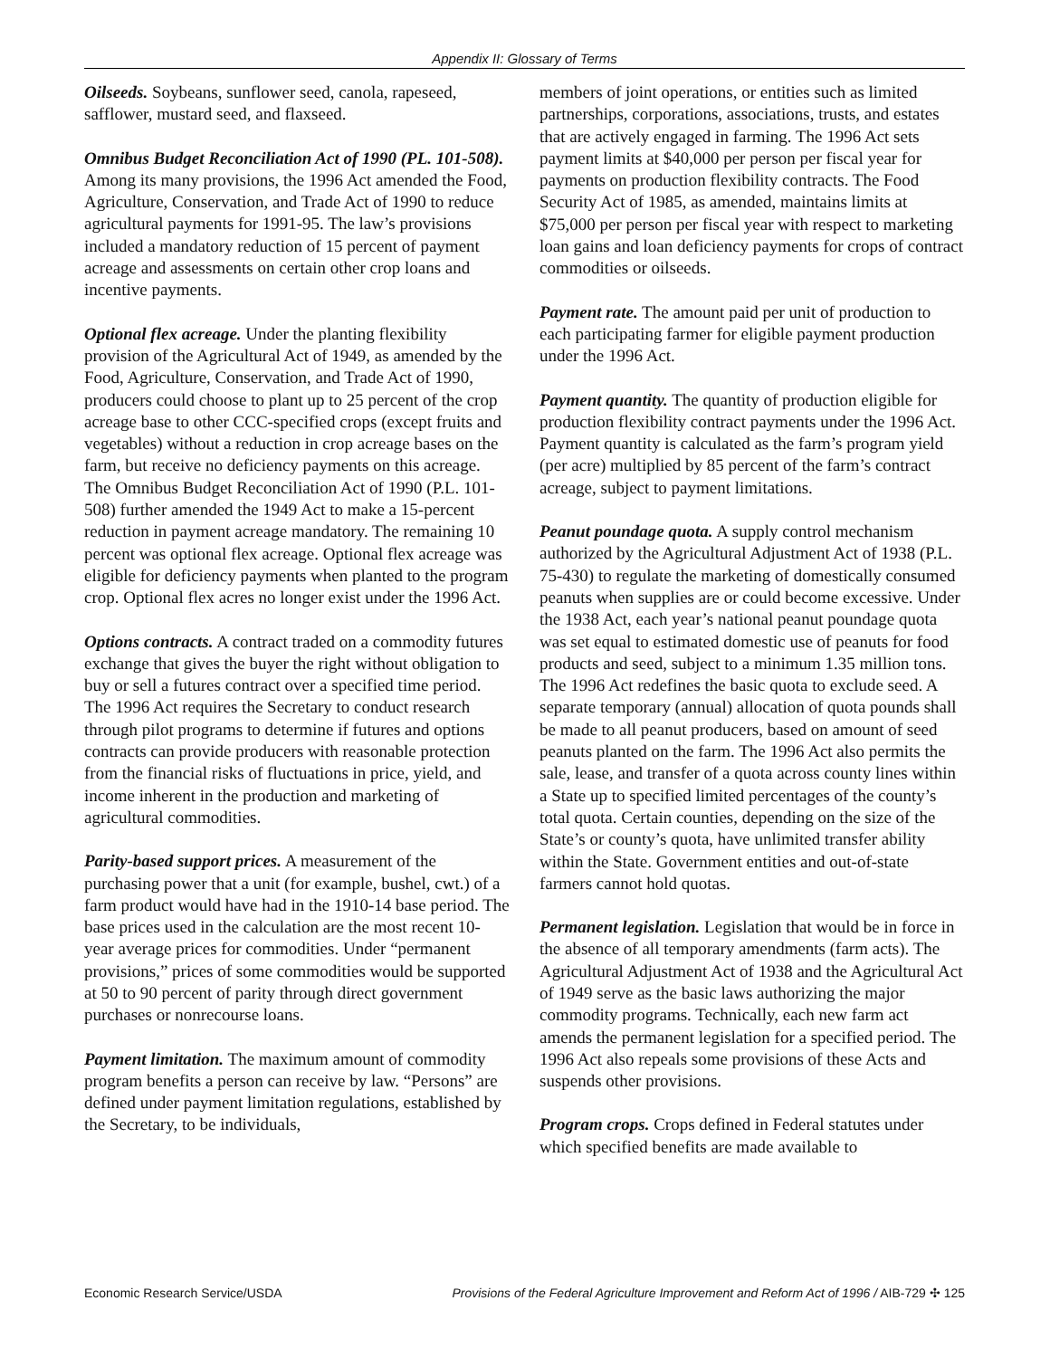Appendix II: Glossary of Terms
Oilseeds. Soybeans, sunflower seed, canola, rapeseed, safflower, mustard seed, and flaxseed.
Omnibus Budget Reconciliation Act of 1990 (PL. 101-508). Among its many provisions, the 1996 Act amended the Food, Agriculture, Conservation, and Trade Act of 1990 to reduce agricultural payments for 1991-95. The law’s provisions included a mandatory reduction of 15 percent of payment acreage and assessments on certain other crop loans and incentive payments.
Optional flex acreage. Under the planting flexibility provision of the Agricultural Act of 1949, as amended by the Food, Agriculture, Conservation, and Trade Act of 1990, producers could choose to plant up to 25 percent of the crop acreage base to other CCC-specified crops (except fruits and vegetables) without a reduction in crop acreage bases on the farm, but receive no deficiency payments on this acreage. The Omnibus Budget Reconciliation Act of 1990 (P.L. 101-508) further amended the 1949 Act to make a 15-percent reduction in payment acreage mandatory. The remaining 10 percent was optional flex acreage. Optional flex acreage was eligible for deficiency payments when planted to the program crop. Optional flex acres no longer exist under the 1996 Act.
Options contracts. A contract traded on a commodity futures exchange that gives the buyer the right without obligation to buy or sell a futures contract over a specified time period. The 1996 Act requires the Secretary to conduct research through pilot programs to determine if futures and options contracts can provide producers with reasonable protection from the financial risks of fluctuations in price, yield, and income inherent in the production and marketing of agricultural commodities.
Parity-based support prices. A measurement of the purchasing power that a unit (for example, bushel, cwt.) of a farm product would have had in the 1910-14 base period. The base prices used in the calculation are the most recent 10-year average prices for commodities. Under “permanent provisions,” prices of some commodities would be supported at 50 to 90 percent of parity through direct government purchases or nonrecourse loans.
Payment limitation. The maximum amount of commodity program benefits a person can receive by law. “Persons” are defined under payment limitation regulations, established by the Secretary, to be individuals,
members of joint operations, or entities such as limited partnerships, corporations, associations, trusts, and estates that are actively engaged in farming. The 1996 Act sets payment limits at $40,000 per person per fiscal year for payments on production flexibility contracts. The Food Security Act of 1985, as amended, maintains limits at $75,000 per person per fiscal year with respect to marketing loan gains and loan deficiency payments for crops of contract commodities or oilseeds.
Payment rate. The amount paid per unit of production to each participating farmer for eligible payment production under the 1996 Act.
Payment quantity. The quantity of production eligible for production flexibility contract payments under the 1996 Act. Payment quantity is calculated as the farm’s program yield (per acre) multiplied by 85 percent of the farm’s contract acreage, subject to payment limitations.
Peanut poundage quota. A supply control mechanism authorized by the Agricultural Adjustment Act of 1938 (P.L. 75-430) to regulate the marketing of domestically consumed peanuts when supplies are or could become excessive. Under the 1938 Act, each year’s national peanut poundage quota was set equal to estimated domestic use of peanuts for food products and seed, subject to a minimum 1.35 million tons. The 1996 Act redefines the basic quota to exclude seed. A separate temporary (annual) allocation of quota pounds shall be made to all peanut producers, based on amount of seed peanuts planted on the farm. The 1996 Act also permits the sale, lease, and transfer of a quota across county lines within a State up to specified limited percentages of the county’s total quota. Certain counties, depending on the size of the State’s or county’s quota, have unlimited transfer ability within the State. Government entities and out-of-state farmers cannot hold quotas.
Permanent legislation. Legislation that would be in force in the absence of all temporary amendments (farm acts). The Agricultural Adjustment Act of 1938 and the Agricultural Act of 1949 serve as the basic laws authorizing the major commodity programs. Technically, each new farm act amends the permanent legislation for a specified period. The 1996 Act also repeals some provisions of these Acts and suspends other provisions.
Program crops. Crops defined in Federal statutes under which specified benefits are made available to
Economic Research Service/USDA Provisions of the Federal Agriculture Improvement and Reform Act of 1996 / AIB-729 ✣ 125